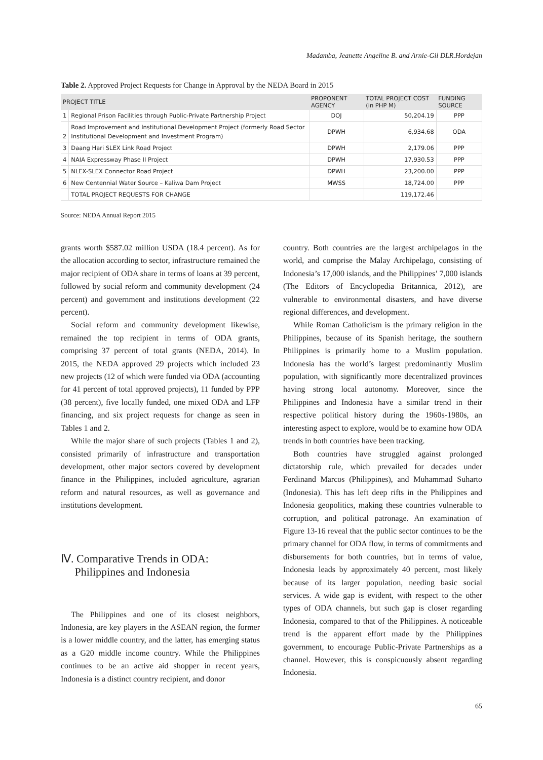Madamba, Jeanette Angeline B. and Arnie-Gil DLR.Hordejan
Table 2. Approved Project Requests for Change in Approval by the NEDA Board in 2015
| PROJECT TITLE | | PROPONENT AGENCY | TOTAL PROJECT COST (in PHP M) | FUNDING SOURCE |
| --- | --- | --- | --- | --- |
| 1 | Regional Prison Facilities through Public-Private Partnership Project | DOJ | 50,204.19 | PPP |
| 2 | Road Improvement and Institutional Development Project (formerly Road Sector Institutional Development and Investment Program) | DPWH | 6,934.68 | ODA |
| 3 | Daang Hari SLEX Link Road Project | DPWH | 2,179.06 | PPP |
| 4 | NAIA Expressway Phase II Project | DPWH | 17,930.53 | PPP |
| 5 | NLEX-SLEX Connector Road Project | DPWH | 23,200.00 | PPP |
| 6 | New Centennial Water Source – Kaliwa Dam Project | MWSS | 18,724.00 | PPP |
| | TOTAL PROJECT REQUESTS FOR CHANGE | | 119,172.46 | |
Source: NEDA Annual Report 2015
grants worth $587.02 million USDA (18.4 percent). As for the allocation according to sector, infrastructure remained the major recipient of ODA share in terms of loans at 39 percent, followed by social reform and community development (24 percent) and government and institutions development (22 percent).
Social reform and community development likewise, remained the top recipient in terms of ODA grants, comprising 37 percent of total grants (NEDA, 2014). In 2015, the NEDA approved 29 projects which included 23 new projects (12 of which were funded via ODA (accounting for 41 percent of total approved projects), 11 funded by PPP (38 percent), five locally funded, one mixed ODA and LFP financing, and six project requests for change as seen in Tables 1 and 2.
While the major share of such projects (Tables 1 and 2), consisted primarily of infrastructure and transportation development, other major sectors covered by development finance in the Philippines, included agriculture, agrarian reform and natural resources, as well as governance and institutions development.
Ⅳ. Comparative Trends in ODA:
Philippines and Indonesia
The Philippines and one of its closest neighbors, Indonesia, are key players in the ASEAN region, the former is a lower middle country, and the latter, has emerging status as a G20 middle income country. While the Philippines continues to be an active aid shopper in recent years, Indonesia is a distinct country recipient, and donor
country. Both countries are the largest archipelagos in the world, and comprise the Malay Archipelago, consisting of Indonesia’s 17,000 islands, and the Philippines’ 7,000 islands (The Editors of Encyclopedia Britannica, 2012), are vulnerable to environmental disasters, and have diverse regional differences, and development.
While Roman Catholicism is the primary religion in the Philippines, because of its Spanish heritage, the southern Philippines is primarily home to a Muslim population. Indonesia has the world’s largest predominantly Muslim population, with significantly more decentralized provinces having strong local autonomy. Moreover, since the Philippines and Indonesia have a similar trend in their respective political history during the 1960s-1980s, an interesting aspect to explore, would be to examine how ODA trends in both countries have been tracking.
Both countries have struggled against prolonged dictatorship rule, which prevailed for decades under Ferdinand Marcos (Philippines), and Muhammad Suharto (Indonesia). This has left deep rifts in the Philippines and Indonesia geopolitics, making these countries vulnerable to corruption, and political patronage. An examination of Figure 13-16 reveal that the public sector continues to be the primary channel for ODA flow, in terms of commitments and disbursements for both countries, but in terms of value, Indonesia leads by approximately 40 percent, most likely because of its larger population, needing basic social services. A wide gap is evident, with respect to the other types of ODA channels, but such gap is closer regarding Indonesia, compared to that of the Philippines. A noticeable trend is the apparent effort made by the Philippines government, to encourage Public-Private Partnerships as a channel. However, this is conspicuously absent regarding Indonesia.
65